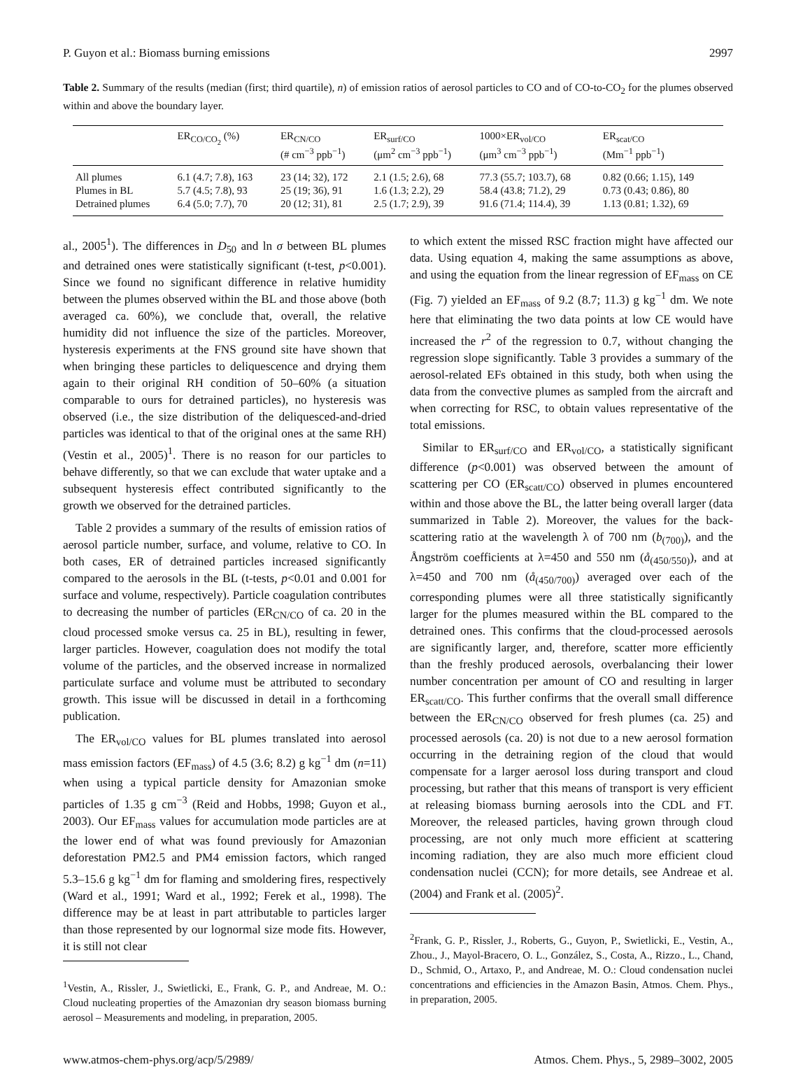P. Guyon et al.: Biomass burning emissions 2997
Table 2. Summary of the results (median (first; third quartile), n) of emission ratios of aerosol particles to CO and of CO-to-CO<sub>2</sub> for the plumes observed within and above the boundary layer.
| | ER<sub>CO/CO<sub>2</sub></sub> (%) | ER<sub>CN/CO</sub> (# cm<sup>−3</sup> ppb<sup>−1</sup>) | ER<sub>surf/CO</sub> (μm<sup>2</sup> cm<sup>−3</sup> ppb<sup>−1</sup>) | 1000×ER<sub>vol/CO</sub> (μm<sup>3</sup> cm<sup>−3</sup> ppb<sup>−1</sup>) | ER<sub>scat/CO</sub> (Mm<sup>−1</sup> ppb<sup>−1</sup>) |
| --- | --- | --- | --- | --- | --- |
| All plumes | 6.1 (4.7; 7.8), 163 | 23 (14; 32), 172 | 2.1 (1.5; 2.6), 68 | 77.3 (55.7; 103.7), 68 | 0.82 (0.66; 1.15), 149 |
| Plumes in BL | 5.7 (4.5; 7.8), 93 | 25 (19; 36), 91 | 1.6 (1.3; 2.2), 29 | 58.4 (43.8; 71.2), 29 | 0.73 (0.43; 0.86), 80 |
| Detrained plumes | 6.4 (5.0; 7.7), 70 | 20 (12; 31), 81 | 2.5 (1.7; 2.9), 39 | 91.6 (71.4; 114.4), 39 | 1.13 (0.81; 1.32), 69 |
al., 2005<sup>1</sup>). The differences in D<sub>50</sub> and ln σ between BL plumes and detrained ones were statistically significant (t-test, p<0.001). Since we found no significant difference in relative humidity between the plumes observed within the BL and those above (both averaged ca. 60%), we conclude that, overall, the relative humidity did not influence the size of the particles. Moreover, hysteresis experiments at the FNS ground site have shown that when bringing these particles to deliquescence and drying them again to their original RH condition of 50–60% (a situation comparable to ours for detrained particles), no hysteresis was observed (i.e., the size distribution of the deliquesced-and-dried particles was identical to that of the original ones at the same RH) (Vestin et al., 2005)<sup>1</sup>. There is no reason for our particles to behave differently, so that we can exclude that water uptake and a subsequent hysteresis effect contributed significantly to the growth we observed for the detrained particles.
Table 2 provides a summary of the results of emission ratios of aerosol particle number, surface, and volume, relative to CO. In both cases, ER of detrained particles increased significantly compared to the aerosols in the BL (t-tests, p<0.01 and 0.001 for surface and volume, respectively). Particle coagulation contributes to decreasing the number of particles (ER<sub>CN/CO</sub> of ca. 20 in the cloud processed smoke versus ca. 25 in BL), resulting in fewer, larger particles. However, coagulation does not modify the total volume of the particles, and the observed increase in normalized particulate surface and volume must be attributed to secondary growth. This issue will be discussed in detail in a forthcoming publication.
The ER<sub>vol/CO</sub> values for BL plumes translated into aerosol mass emission factors (EF<sub>mass</sub>) of 4.5 (3.6; 8.2) g kg<sup>−1</sup> dm (n=11) when using a typical particle density for Amazonian smoke particles of 1.35 g cm<sup>−3</sup> (Reid and Hobbs, 1998; Guyon et al., 2003). Our EF<sub>mass</sub> values for accumulation mode particles are at the lower end of what was found previously for Amazonian deforestation PM2.5 and PM4 emission factors, which ranged 5.3–15.6 g kg<sup>−1</sup> dm for flaming and smoldering fires, respectively (Ward et al., 1991; Ward et al., 1992; Ferek et al., 1998). The difference may be at least in part attributable to particles larger than those represented by our lognormal size mode fits. However, it is still not clear
<sup>1</sup> Vestin, A., Rissler, J., Swietlicki, E., Frank, G. P., and Andreae, M. O.: Cloud nucleating properties of the Amazonian dry season biomass burning aerosol – Measurements and modeling, in preparation, 2005.
to which extent the missed RSC fraction might have affected our data. Using equation 4, making the same assumptions as above, and using the equation from the linear regression of EF<sub>mass</sub> on CE (Fig. 7) yielded an EF<sub>mass</sub> of 9.2 (8.7; 11.3) g kg<sup>−1</sup> dm. We note here that eliminating the two data points at low CE would have increased the r<sup>2</sup> of the regression to 0.7, without changing the regression slope significantly. Table 3 provides a summary of the aerosol-related EFs obtained in this study, both when using the data from the convective plumes as sampled from the aircraft and when correcting for RSC, to obtain values representative of the total emissions.
Similar to ER<sub>surf/CO</sub> and ER<sub>vol/CO</sub>, a statistically significant difference (p<0.001) was observed between the amount of scattering per CO (ER<sub>scatt/CO</sub>) observed in plumes encountered within and those above the BL, the latter being overall larger (data summarized in Table 2). Moreover, the values for the back-scattering ratio at the wavelength λ of 700 nm (b<sub>(700)</sub>), and the Ångström coefficients at λ=450 and 550 nm (å<sub>(450/550)</sub>), and at λ=450 and 700 nm (å<sub>(450/700)</sub>) averaged over each of the corresponding plumes were all three statistically significantly larger for the plumes measured within the BL compared to the detrained ones. This confirms that the cloud-processed aerosols are significantly larger, and, therefore, scatter more efficiently than the freshly produced aerosols, overbalancing their lower number concentration per amount of CO and resulting in larger ER<sub>scatt/CO</sub>. This further confirms that the overall small difference between the ER<sub>CN/CO</sub> observed for fresh plumes (ca. 25) and processed aerosols (ca. 20) is not due to a new aerosol formation occurring in the detraining region of the cloud that would compensate for a larger aerosol loss during transport and cloud processing, but rather that this means of transport is very efficient at releasing biomass burning aerosols into the CDL and FT. Moreover, the released particles, having grown through cloud processing, are not only much more efficient at scattering incoming radiation, they are also much more efficient cloud condensation nuclei (CCN); for more details, see Andreae et al. (2004) and Frank et al. (2005)<sup>2</sup>.
<sup>2</sup> Frank, G. P., Rissler, J., Roberts, G., Guyon, P., Swietlicki, E., Vestin, A., Zhou., J., Mayol-Bracero, O. L., González, S., Costa, A., Rizzo., L., Chand, D., Schmid, O., Artaxo, P., and Andreae, M. O.: Cloud condensation nuclei concentrations and efficiencies in the Amazon Basin, Atmos. Chem. Phys., in preparation, 2005.
www.atmos-chem-phys.org/acp/5/2989/ Atmos. Chem. Phys., 5, 2989–3002, 2005